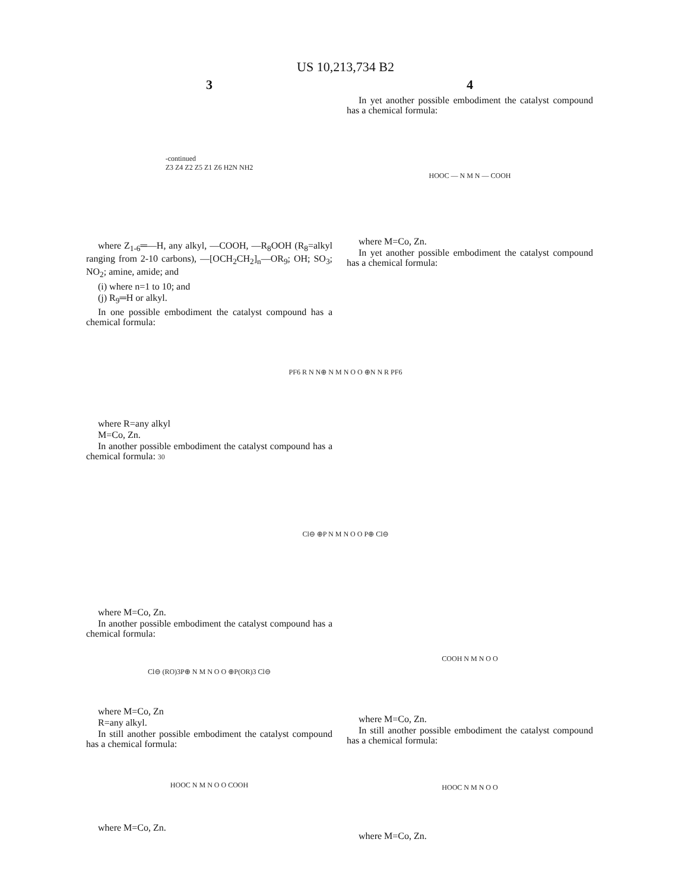US 10,213,734 B2
3
-continued
Z3 Z4 Z2 Z5 Z1 Z6 H2N NH2
where Z<sub>1-6</sub>═—H, any alkyl, —COOH, —R<sub>8</sub>OOH (R<sub>8</sub>=alkyl ranging from 2-10 carbons), —[OCH<sub>2</sub>CH<sub>2</sub>]<sub>n</sub>—OR<sub>9</sub>; OH; SO<sub>3</sub>; NO<sub>2</sub>; amine, amide; and
(i) where n=1 to 10; and
(j) R<sub>9</sub>═H or alkyl.
In one possible embodiment the catalyst compound has a chemical formula:
4
In yet another possible embodiment the catalyst compound has a chemical formula:
HOOC — N M N — COOH
where M=Co, Zn.
In yet another possible embodiment the catalyst compound has a chemical formula:
PF6 R N N⊕ N M N O O ⊕N N R PF6
where R=any alkyl
M=Co, Zn.
In another possible embodiment the catalyst compound has a chemical formula: 30
Cl⊖ ⊕P N M N O O P⊕ Cl⊖
where M=Co, Zn.
In another possible embodiment the catalyst compound has a chemical formula:
Cl⊖ (RO)3P⊕ N M N O O ⊕P(OR)3 Cl⊖
where M=Co, Zn
R=any alkyl.
In still another possible embodiment the catalyst compound has a chemical formula:
HOOC N M N O O COOH
where M=Co, Zn.
COOH N M N O O
where M=Co, Zn.
In still another possible embodiment the catalyst compound has a chemical formula:
HOOC N M N O O
where M=Co, Zn.